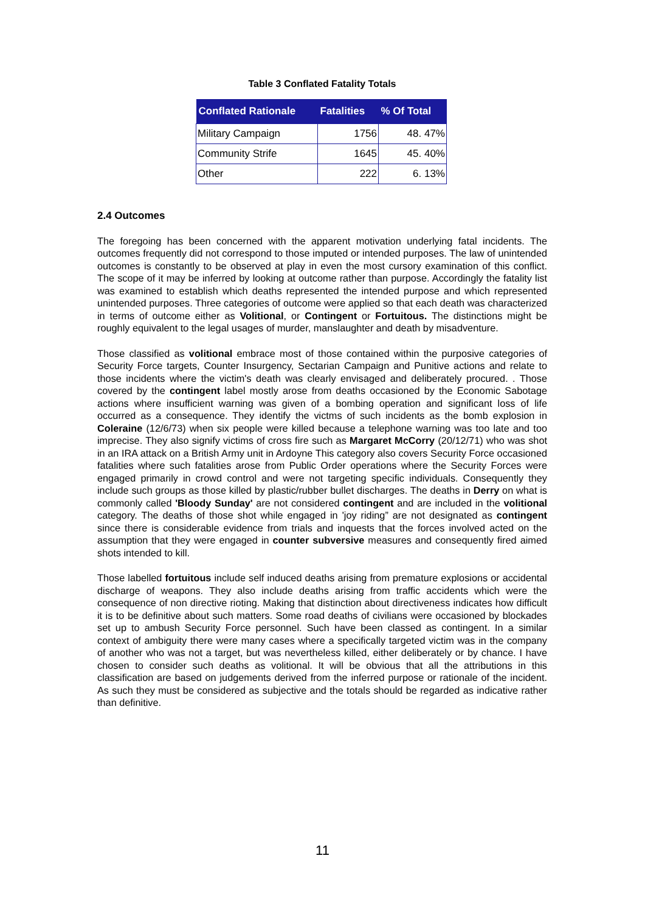Table 3 Conflated Fatality Totals
| Conflated Rationale | Fatalities | % Of Total |
| --- | --- | --- |
| Military Campaign | 1756 | 48. 47% |
| Community Strife | 1645 | 45. 40% |
| Other | 222 | 6. 13% |
2.4 Outcomes
The foregoing has been concerned with the apparent motivation underlying fatal incidents. The outcomes frequently did not correspond to those imputed or intended purposes. The law of unintended outcomes is constantly to be observed at play in even the most cursory examination of this conflict. The scope of it may be inferred by looking at outcome rather than purpose. Accordingly the fatality list was examined to establish which deaths represented the intended purpose and which represented unintended purposes. Three categories of outcome were applied so that each death was characterized in terms of outcome either as Volitional, or Contingent or Fortuitous. The distinctions might be roughly equivalent to the legal usages of murder, manslaughter and death by misadventure.
Those classified as volitional embrace most of those contained within the purposive categories of Security Force targets, Counter Insurgency, Sectarian Campaign and Punitive actions and relate to those incidents where the victim's death was clearly envisaged and deliberately procured. . Those covered by the contingent label mostly arose from deaths occasioned by the Economic Sabotage actions where insufficient warning was given of a bombing operation and significant loss of life occurred as a consequence. They identify the victms of such incidents as the bomb explosion in Coleraine (12/6/73) when six people were killed because a telephone warning was too late and too imprecise. They also signify victims of cross fire such as Margaret McCorry (20/12/71) who was shot in an IRA attack on a British Army unit in Ardoyne This category also covers Security Force occasioned fatalities where such fatalities arose from Public Order operations where the Security Forces were engaged primarily in crowd control and were not targeting specific individuals. Consequently they include such groups as those killed by plastic/rubber bullet discharges. The deaths in Derry on what is commonly called 'Bloody Sunday' are not considered contingent and are included in the volitional category. The deaths of those shot while engaged in 'joy riding” are not designated as contingent since there is considerable evidence from trials and inquests that the forces involved acted on the assumption that they were engaged in counter subversive measures and consequently fired aimed shots intended to kill.
Those labelled fortuitous include self induced deaths arising from premature explosions or accidental discharge of weapons. They also include deaths arising from traffic accidents which were the consequence of non directive rioting. Making that distinction about directiveness indicates how difficult it is to be definitive about such matters. Some road deaths of civilians were occasioned by blockades set up to ambush Security Force personnel. Such have been classed as contingent. In a similar context of ambiguity there were many cases where a specifically targeted victim was in the company of another who was not a target, but was nevertheless killed, either deliberately or by chance. I have chosen to consider such deaths as volitional. It will be obvious that all the attributions in this classification are based on judgements derived from the inferred purpose or rationale of the incident. As such they must be considered as subjective and the totals should be regarded as indicative rather than definitive.
11